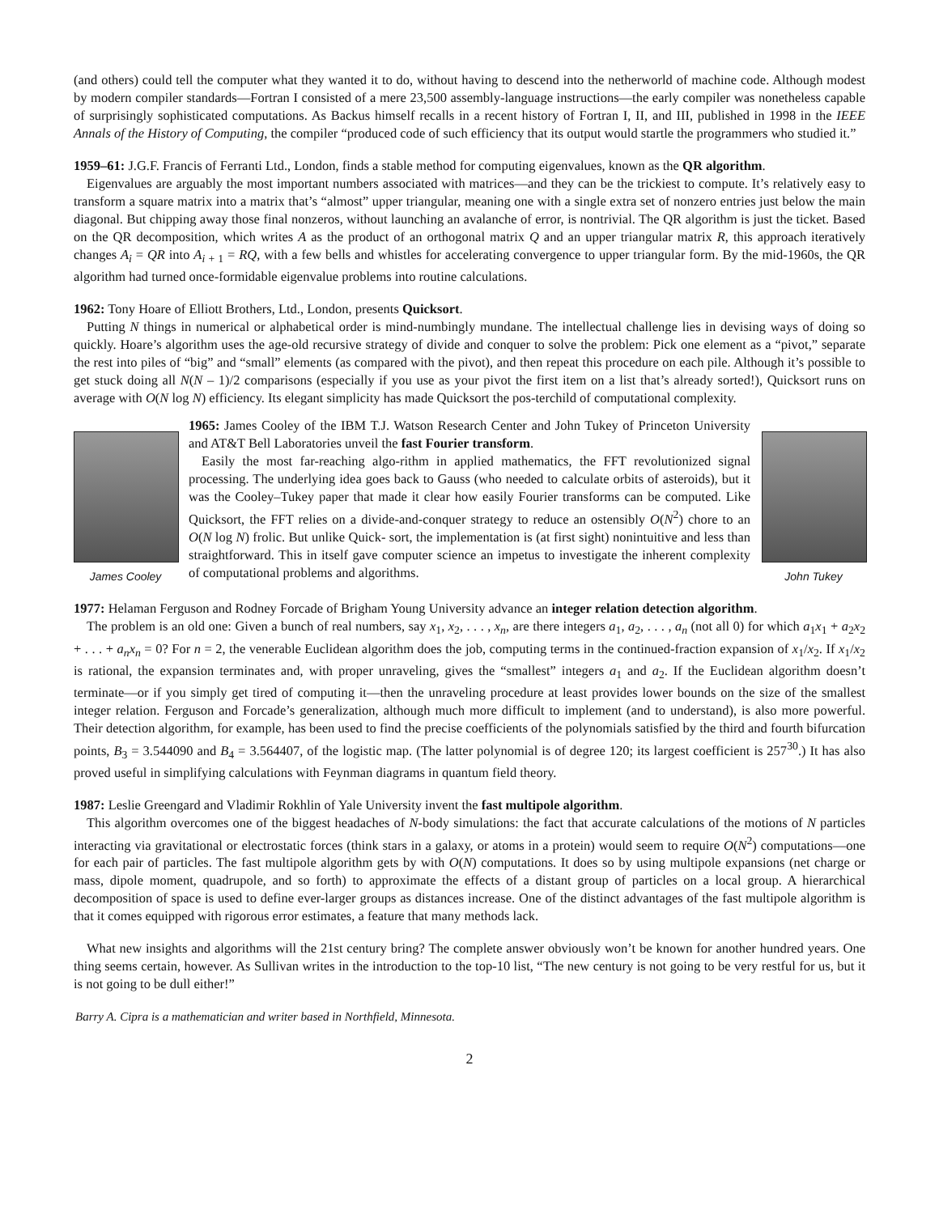(and others) could tell the computer what they wanted it to do, without having to descend into the netherworld of machine code. Although modest by modern compiler standards—Fortran I consisted of a mere 23,500 assembly-language instructions—the early compiler was nonetheless capable of surprisingly sophisticated computations. As Backus himself recalls in a recent history of Fortran I, II, and III, published in 1998 in the IEEE Annals of the History of Computing, the compiler “produced code of such efficiency that its output would startle the programmers who studied it.”
1959–61: J.G.F. Francis of Ferranti Ltd., London, finds a stable method for computing eigenvalues, known as the QR algorithm.
Eigenvalues are arguably the most important numbers associated with matrices—and they can be the trickiest to compute. It’s relatively easy to transform a square matrix into a matrix that’s “almost” upper triangular, meaning one with a single extra set of nonzero entries just below the main diagonal. But chipping away those final nonzeros, without launching an avalanche of error, is nontrivial. The QR algorithm is just the ticket. Based on the QR decomposition, which writes A as the product of an orthogonal matrix Q and an upper triangular matrix R, this approach iteratively changes A<sub>i</sub> = QR into A<sub>i + 1</sub> = RQ, with a few bells and whistles for accelerating convergence to upper triangular form. By the mid-1960s, the QR algorithm had turned once-formidable eigenvalue problems into routine calculations.
1962: Tony Hoare of Elliott Brothers, Ltd., London, presents Quicksort.
Putting N things in numerical or alphabetical order is mind-numbingly mundane. The intellectual challenge lies in devising ways of doing so quickly. Hoare’s algorithm uses the age-old recursive strategy of divide and conquer to solve the problem: Pick one element as a “pivot,” separate the rest into piles of “big” and “small” elements (as compared with the pivot), and then repeat this procedure on each pile. Although it’s possible to get stuck doing all N(N – 1)/2 comparisons (especially if you use as your pivot the first item on a list that’s already sorted!), Quicksort runs on average with O(N log N) efficiency. Its elegant simplicity has made Quicksort the pos-terchild of computational complexity.
James Cooley
1965: James Cooley of the IBM T.J. Watson Research Center and John Tukey of Princeton University and AT&T Bell Laboratories unveil the fast Fourier transform.
Easily the most far-reaching algo-rithm in applied mathematics, the FFT revolutionized signal processing. The underlying idea goes back to Gauss (who needed to calculate orbits of asteroids), but it was the Cooley–Tukey paper that made it clear how easily Fourier transforms can be computed. Like Quicksort, the FFT relies on a divide-and-conquer strategy to reduce an ostensibly O(N<sup>2</sup>) chore to an O(N log N) frolic. But unlike Quick- sort, the implementation is (at first sight) nonintuitive and less than straightforward. This in itself gave computer science an impetus to investigate the inherent complexity of computational problems and algorithms.
John Tukey
1977: Helaman Ferguson and Rodney Forcade of Brigham Young University advance an integer relation detection algorithm.
The problem is an old one: Given a bunch of real numbers, say x<sub>1</sub>, x<sub>2</sub>, . . . , x<sub>n</sub>, are there integers a<sub>1</sub>, a<sub>2</sub>, . . . , a<sub>n</sub> (not all 0) for which a<sub>1</sub>x<sub>1</sub> + a<sub>2</sub>x<sub>2</sub> + . . . + a<sub>n</sub>x<sub>n</sub> = 0? For n = 2, the venerable Euclidean algorithm does the job, computing terms in the continued-fraction expansion of x<sub>1</sub>/x<sub>2</sub>. If x<sub>1</sub>/x<sub>2</sub> is rational, the expansion terminates and, with proper unraveling, gives the “smallest” integers a<sub>1</sub> and a<sub>2</sub>. If the Euclidean algorithm doesn’t terminate—or if you simply get tired of computing it—then the unraveling procedure at least provides lower bounds on the size of the smallest integer relation. Ferguson and Forcade’s generalization, although much more difficult to implement (and to understand), is also more powerful. Their detection algorithm, for example, has been used to find the precise coefficients of the polynomials satisfied by the third and fourth bifurcation points, B<sub>3</sub> = 3.544090 and B<sub>4</sub> = 3.564407, of the logistic map. (The latter polynomial is of degree 120; its largest coefficient is 257<sup>30</sup>.) It has also proved useful in simplifying calculations with Feynman diagrams in quantum field theory.
1987: Leslie Greengard and Vladimir Rokhlin of Yale University invent the fast multipole algorithm.
This algorithm overcomes one of the biggest headaches of N-body simulations: the fact that accurate calculations of the motions of N particles interacting via gravitational or electrostatic forces (think stars in a galaxy, or atoms in a protein) would seem to require O(N<sup>2</sup>) computations—one for each pair of particles. The fast multipole algorithm gets by with O(N) computations. It does so by using multipole expansions (net charge or mass, dipole moment, quadrupole, and so forth) to approximate the effects of a distant group of particles on a local group. A hierarchical decomposition of space is used to define ever-larger groups as distances increase. One of the distinct advantages of the fast multipole algorithm is that it comes equipped with rigorous error estimates, a feature that many methods lack.
What new insights and algorithms will the 21st century bring? The complete answer obviously won’t be known for another hundred years. One thing seems certain, however. As Sullivan writes in the introduction to the top-10 list, “The new century is not going to be very restful for us, but it is not going to be dull either!”
Barry A. Cipra is a mathematician and writer based in Northfield, Minnesota.
2